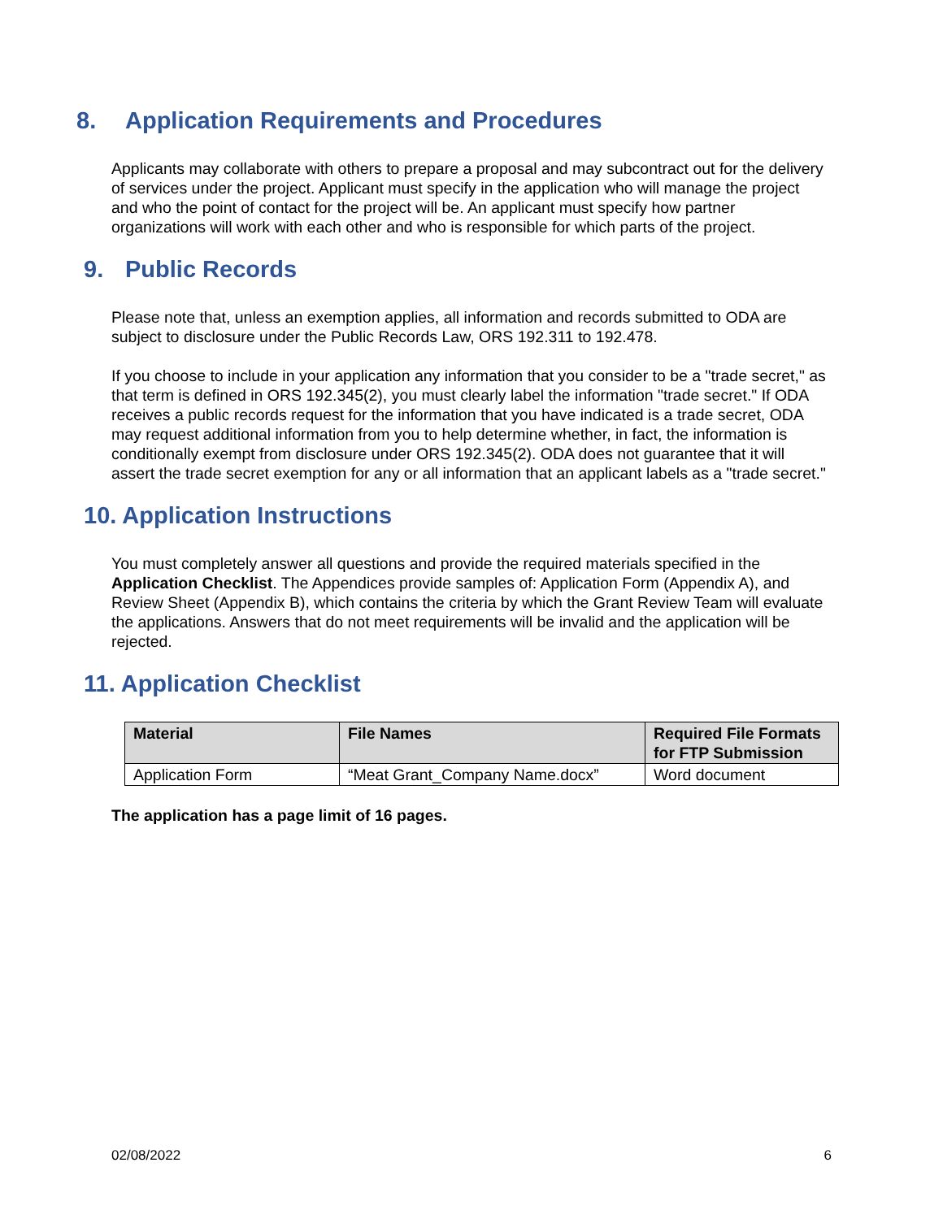8. Application Requirements and Procedures
Applicants may collaborate with others to prepare a proposal and may subcontract out for the delivery of services under the project. Applicant must specify in the application who will manage the project and who the point of contact for the project will be. An applicant must specify how partner organizations will work with each other and who is responsible for which parts of the project.
9. Public Records
Please note that, unless an exemption applies, all information and records submitted to ODA are subject to disclosure under the Public Records Law, ORS 192.311 to 192.478.
If you choose to include in your application any information that you consider to be a "trade secret," as that term is defined in ORS 192.345(2), you must clearly label the information "trade secret." If ODA receives a public records request for the information that you have indicated is a trade secret, ODA may request additional information from you to help determine whether, in fact, the information is conditionally exempt from disclosure under ORS 192.345(2). ODA does not guarantee that it will assert the trade secret exemption for any or all information that an applicant labels as a "trade secret."
10. Application Instructions
You must completely answer all questions and provide the required materials specified in the Application Checklist. The Appendices provide samples of: Application Form (Appendix A), and Review Sheet (Appendix B), which contains the criteria by which the Grant Review Team will evaluate the applications. Answers that do not meet requirements will be invalid and the application will be rejected.
11. Application Checklist
| Material | File Names | Required File Formats for FTP Submission |
| --- | --- | --- |
| Application Form | “Meat Grant_Company Name.docx” | Word document |
The application has a page limit of 16 pages.
02/08/2022 6